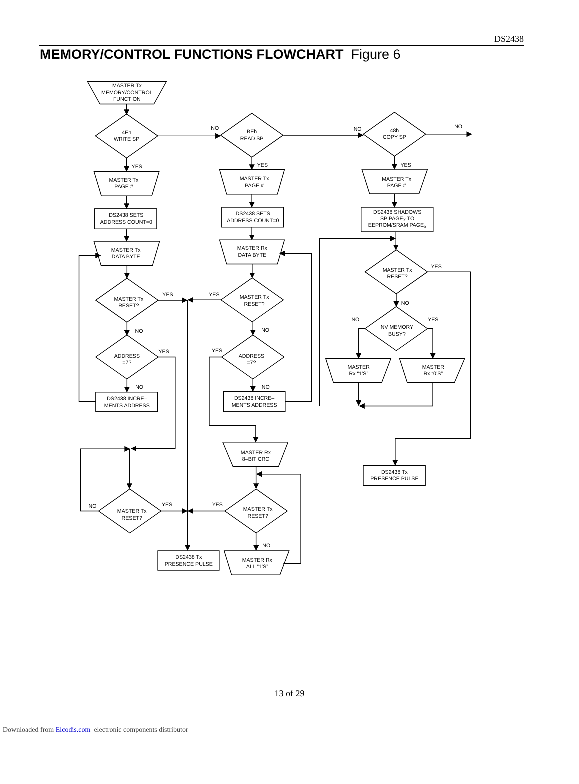DS2438
MEMORY/CONTROL FUNCTIONS FLOWCHART Figure 6
MASTER Tx
MEMORY/CONTROL
FUNCTION
4Eh
WRITE SP
NO
BEh
READ SP
NO
48h
COPY SP
NO
YES
YES
YES
MASTER Tx
PAGE #
MASTER Tx
PAGE #
MASTER Tx
PAGE #
DS2438 SETS
ADDRESS COUNT=0
DS2438 SETS
ADDRESS COUNT=0
DS2438 SHADOWS
SP PAGEX TO
EEPROM/SRAM PAGEX
MASTER Tx
DATA BYTE
MASTER Rx
DATA BYTE
YES
MASTER Tx
RESET?
YES
YES
MASTER Tx
RESET?
MASTER Tx
RESET?
NO
NO
YES
NV MEMORY
BUSY?
NO
NO
YES
YES
ADDRESS
=7?
ADDRESS
=7?
MASTER
Rx “1’S”
MASTER
Rx “0’S”
NO
NO
DS2438 INCRE–
MENTS ADDRESS
DS2438 INCRE–
MENTS ADDRESS
MASTER Rx
8–BIT CRC
DS2438 Tx
PRESENCE PULSE
NO
YES
YES
MASTER Tx
RESET?
MASTER Tx
RESET?
NO
DS2438 Tx
PRESENCE PULSE
MASTER Rx
ALL “1’S”
13 of 29
Downloaded from Elcodis.com electronic components distributor